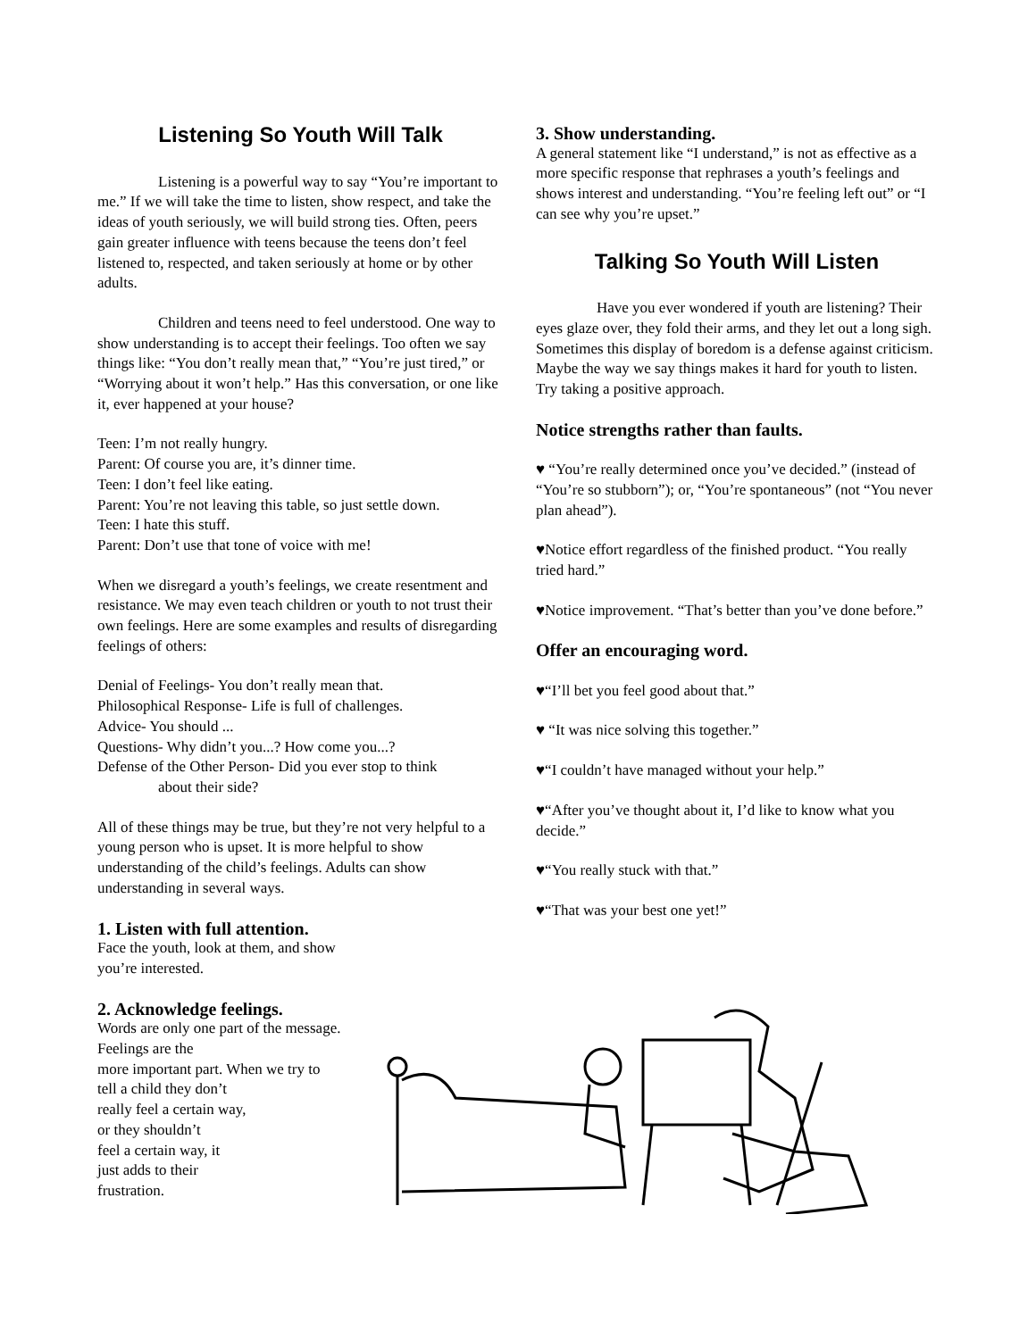Listening So Youth Will Talk
Listening is a powerful way to say “You’re important to me.” If we will take the time to listen, show respect, and take the ideas of youth seriously, we will build strong ties. Often, peers gain greater influence with teens because the teens don’t feel listened to, respected, and taken seriously at home or by other adults.
Children and teens need to feel understood. One way to show understanding is to accept their feelings. Too often we say things like: “You don’t really mean that,” “You’re just tired,” or “Worrying about it won’t help.” Has this conversation, or one like it, ever happened at your house?
Teen: I’m not really hungry.
Parent: Of course you are, it’s dinner time.
Teen: I don’t feel like eating.
Parent: You’re not leaving this table, so just settle down.
Teen: I hate this stuff.
Parent: Don’t use that tone of voice with me!
When we disregard a youth’s feelings, we create resentment and resistance. We may even teach children or youth to not trust their own feelings. Here are some examples and results of disregarding feelings of others:
Denial of Feelings- You don’t really mean that.
Philosophical Response- Life is full of challenges.
Advice- You should ...
Questions- Why didn’t you...? How come you...?
Defense of the Other Person- Did you ever stop to think
about their side?
All of these things may be true, but they’re not very helpful to a young person who is upset. It is more helpful to show understanding of the child’s feelings. Adults can show understanding in several ways.
1. Listen with full attention.
Face the youth, look at them, and show
you’re interested.
2. Acknowledge feelings.
Words are only one part of the message.
Feelings are the
more important part. When we try to
tell a child they don’t
really feel a certain way,
or they shouldn’t
feel a certain way, it
just adds to their
frustration.
3. Show understanding.
A general statement like “I understand,” is not as effective as a more specific response that rephrases a youth’s feelings and shows interest and understanding. “You’re feeling left out” or “I can see why you’re upset.”
Talking So Youth Will Listen
Have you ever wondered if youth are listening? Their eyes glaze over, they fold their arms, and they let out a long sigh. Sometimes this display of boredom is a defense against criticism. Maybe the way we say things makes it hard for youth to listen. Try taking a positive approach.
Notice strengths rather than faults.
♥ “You’re really determined once you’ve decided.” (instead of “You’re so stubborn”); or, “You’re spontaneous” (not “You never plan ahead”).
♥Notice effort regardless of the finished product. “You really tried hard.”
♥Notice improvement. “That’s better than you’ve done before.”
Offer an encouraging word.
♥“I’ll bet you feel good about that.”
♥ “It was nice solving this together.”
♥“I couldn’t have managed without your help.”
♥“After you’ve thought about it, I’d like to know what you decide.”
♥“You really stuck with that.”
♥“That was your best one yet!”